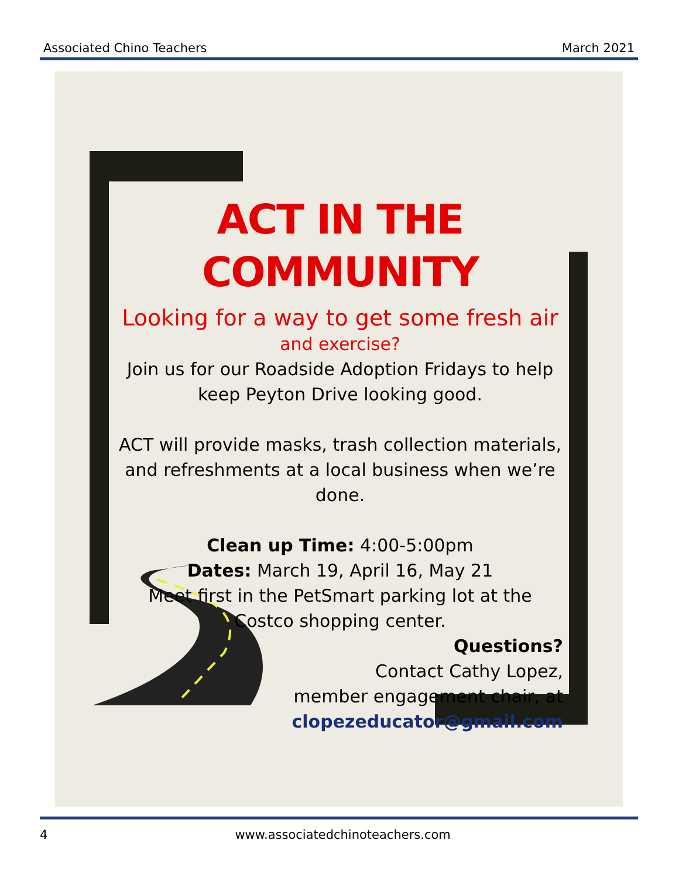Associated Chino Teachers March 2021
ACT IN THE COMMUNITY
Looking for a way to get some fresh air
and exercise?
Join us for our Roadside Adoption Fridays to help keep Peyton Drive looking good.
ACT will provide masks, trash collection materials, and refreshments at a local business when we’re done.
Clean up Time: 4:00-5:00pm
Dates: March 19, April 16, May 21
Meet first in the PetSmart parking lot at the
Costco shopping center.
Questions?
Contact Cathy Lopez,
member engagement chair, at
clopezeducator@gmail.com
4 www.associatedchinoteachers.com